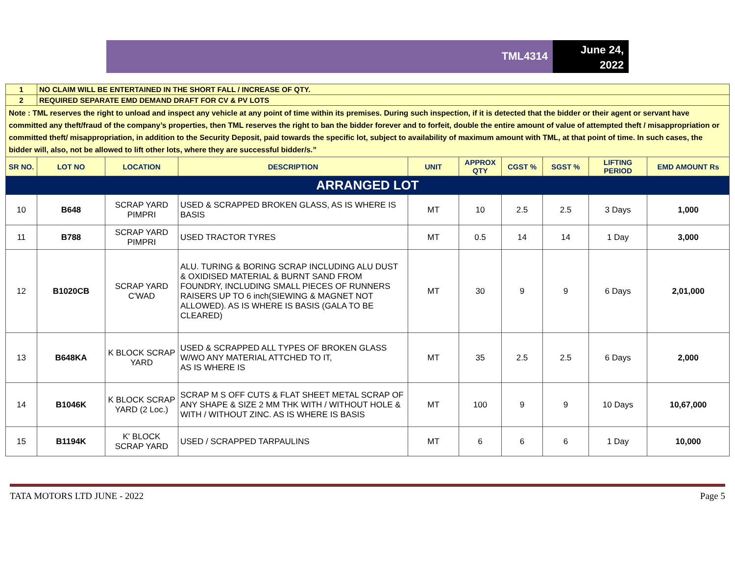TML4314
June 24,
2022
| 1 | NO CLAIM WILL BE ENTERTAINED IN THE SHORT FALL / INCREASE OF QTY. | | | | | | | | |
| 2 | REQUIRED SEPARATE EMD DEMAND DRAFT FOR CV & PV LOTS | | | | | | | | |
| Note : TML reserves the right to unload and inspect any vehicle at any point of time within its premises. During such inspection, if it is detected that the bidder or their agent or servant have committed any theft/fraud of the company’s properties, then TML reserves the right to ban the bidder forever and to forfeit, double the entire amount of value of attempted theft / misappropriation or committed theft/ misappropriation, in addition to the Security Deposit, paid towards the specific lot, subject to availability of maximum amount with TML, at that point of time. In such cases, the bidder will, also, not be allowed to lift other lots, where they are successful bidder/s.” | | | | | | | | | |
| SR NO. | LOT NO | LOCATION | DESCRIPTION | UNIT | APPROX QTY | CGST % | SGST % | LIFTING PERIOD | EMD AMOUNT Rs |
| ARRANGED LOT | | | | | | | | | |
| 10 | B648 | SCRAP YARD PIMPRI | USED & SCRAPPED BROKEN GLASS, AS IS WHERE IS BASIS | MT | 10 | 2.5 | 2.5 | 3 Days | 1,000 |
| 11 | B788 | SCRAP YARD PIMPRI | USED TRACTOR TYRES | MT | 0.5 | 14 | 14 | 1 Day | 3,000 |
| 12 | B1020CB | SCRAP YARD C'WAD | ALU. TURING & BORING SCRAP INCLUDING ALU DUST & OXIDISED MATERIAL & BURNT SAND FROM FOUNDRY, INCLUDING SMALL PIECES OF RUNNERS RAISERS UP TO 6 inch(SIEWING & MAGNET NOT ALLOWED). AS IS WHERE IS BASIS (GALA TO BE CLEARED) | MT | 30 | 9 | 9 | 6 Days | 2,01,000 |
| 13 | B648KA | K BLOCK SCRAP YARD | USED & SCRAPPED ALL TYPES OF BROKEN GLASS W/WO ANY MATERIAL ATTCHED TO IT, AS IS WHERE IS | MT | 35 | 2.5 | 2.5 | 6 Days | 2,000 |
| 14 | B1046K | K BLOCK SCRAP YARD (2 Loc.) | SCRAP M S OFF CUTS & FLAT SHEET METAL SCRAP OF ANY SHAPE & SIZE 2 MM THK WITH / WITHOUT HOLE & WITH / WITHOUT ZINC. AS IS WHERE IS BASIS | MT | 100 | 9 | 9 | 10 Days | 10,67,000 |
| 15 | B1194K | K' BLOCK SCRAP YARD | USED / SCRAPPED TARPAULINS | MT | 6 | 6 | 6 | 1 Day | 10,000 |
TATA MOTORS LTD JUNE - 2022 Page 5